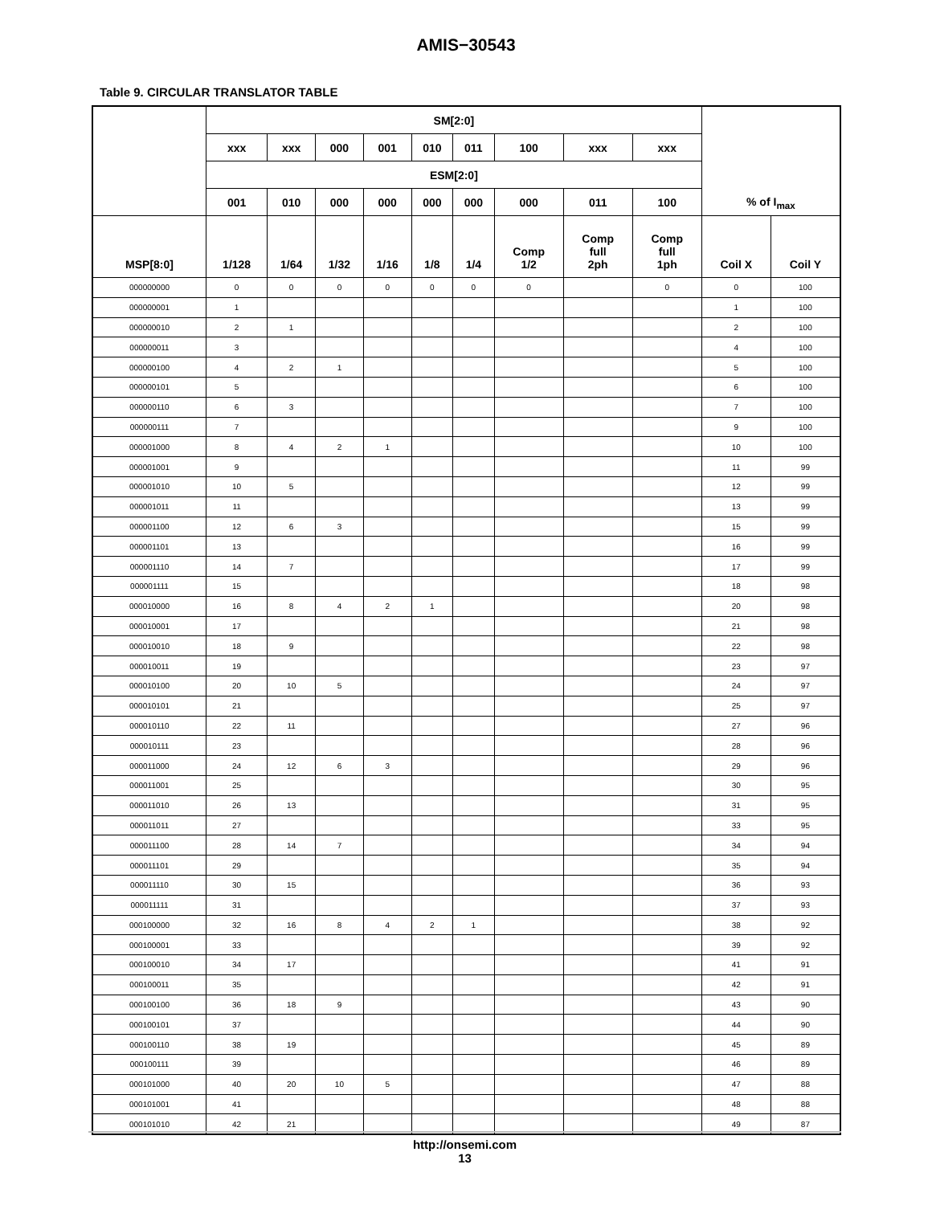AMIS−30543
Table 9. CIRCULAR TRANSLATOR TABLE
| | SM[2:0] | | | | | | | | | % of I<sub>max</sub> | |
| --- | --- | --- | --- | --- | --- | --- | --- | --- | --- | --- | --- |
| | xxx | xxx | 000 | 001 | 010 | 011 | 100 | xxx | xxx | | |
| | ESM[2:0] | | | | | | | | | | |
| | 001 | 010 | 000 | 000 | 000 | 000 | 000 | 011 | 100 | | |
| MSP[8:0] | 1/128 | 1/64 | 1/32 | 1/16 | 1/8 | 1/4 | Comp 1/2 | Comp full 2ph | Comp full 1ph | Coil X | Coil Y |
| 000000000 | 0 | 0 | 0 | 0 | 0 | 0 | 0 | | 0 | 0 | 100 |
| 000000001 | 1 | | | | | | | | | 1 | 100 |
| 000000010 | 2 | 1 | | | | | | | | 2 | 100 |
| 000000011 | 3 | | | | | | | | | 4 | 100 |
| 000000100 | 4 | 2 | 1 | | | | | | | 5 | 100 |
| 000000101 | 5 | | | | | | | | | 6 | 100 |
| 000000110 | 6 | 3 | | | | | | | | 7 | 100 |
| 000000111 | 7 | | | | | | | | | 9 | 100 |
| 000001000 | 8 | 4 | 2 | 1 | | | | | | 10 | 100 |
| 000001001 | 9 | | | | | | | | | 11 | 99 |
| 000001010 | 10 | 5 | | | | | | | | 12 | 99 |
| 000001011 | 11 | | | | | | | | | 13 | 99 |
| 000001100 | 12 | 6 | 3 | | | | | | | 15 | 99 |
| 000001101 | 13 | | | | | | | | | 16 | 99 |
| 000001110 | 14 | 7 | | | | | | | | 17 | 99 |
| 000001111 | 15 | | | | | | | | | 18 | 98 |
| 000010000 | 16 | 8 | 4 | 2 | 1 | | | | | 20 | 98 |
| 000010001 | 17 | | | | | | | | | 21 | 98 |
| 000010010 | 18 | 9 | | | | | | | | 22 | 98 |
| 000010011 | 19 | | | | | | | | | 23 | 97 |
| 000010100 | 20 | 10 | 5 | | | | | | | 24 | 97 |
| 000010101 | 21 | | | | | | | | | 25 | 97 |
| 000010110 | 22 | 11 | | | | | | | | 27 | 96 |
| 000010111 | 23 | | | | | | | | | 28 | 96 |
| 000011000 | 24 | 12 | 6 | 3 | | | | | | 29 | 96 |
| 000011001 | 25 | | | | | | | | | 30 | 95 |
| 000011010 | 26 | 13 | | | | | | | | 31 | 95 |
| 000011011 | 27 | | | | | | | | | 33 | 95 |
| 000011100 | 28 | 14 | 7 | | | | | | | 34 | 94 |
| 000011101 | 29 | | | | | | | | | 35 | 94 |
| 000011110 | 30 | 15 | | | | | | | | 36 | 93 |
| 000011111 | 31 | | | | | | | | | 37 | 93 |
| 000100000 | 32 | 16 | 8 | 4 | 2 | 1 | | | | 38 | 92 |
| 000100001 | 33 | | | | | | | | | 39 | 92 |
| 000100010 | 34 | 17 | | | | | | | | 41 | 91 |
| 000100011 | 35 | | | | | | | | | 42 | 91 |
| 000100100 | 36 | 18 | 9 | | | | | | | 43 | 90 |
| 000100101 | 37 | | | | | | | | | 44 | 90 |
| 000100110 | 38 | 19 | | | | | | | | 45 | 89 |
| 000100111 | 39 | | | | | | | | | 46 | 89 |
| 000101000 | 40 | 20 | 10 | 5 | | | | | | 47 | 88 |
| 000101001 | 41 | | | | | | | | | 48 | 88 |
| 000101010 | 42 | 21 | | | | | | | | 49 | 87 |
http://onsemi.com
13